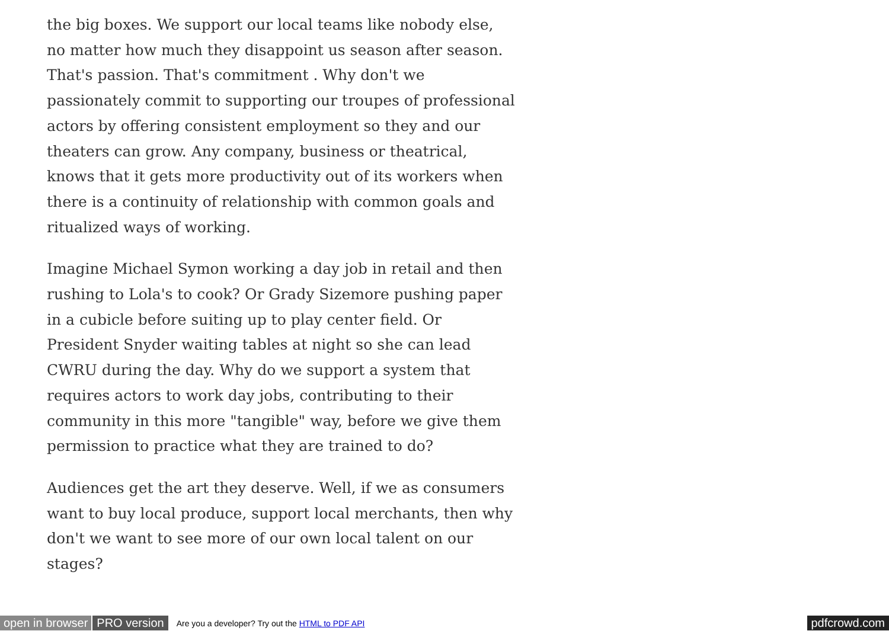the big boxes. We support our local teams like nobody else, no matter how much they disappoint us season after season. That's passion. That's commitment . Why don't we passionately commit to supporting our troupes of professional actors by offering consistent employment so they and our theaters can grow. Any company, business or theatrical, knows that it gets more productivity out of its workers when there is a continuity of relationship with common goals and ritualized ways of working.
Imagine Michael Symon working a day job in retail and then rushing to Lola's to cook? Or Grady Sizemore pushing paper in a cubicle before suiting up to play center field. Or President Snyder waiting tables at night so she can lead CWRU during the day. Why do we support a system that requires actors to work day jobs, contributing to their community in this more "tangible" way, before we give them permission to practice what they are trained to do?
Audiences get the art they deserve. Well, if we as consumers want to buy local produce, support local merchants, then why don't we want to see more of our own local talent on our stages?
open in browser PRO version Are you a developer? Try out the HTML to PDF API pdfcrowd.com